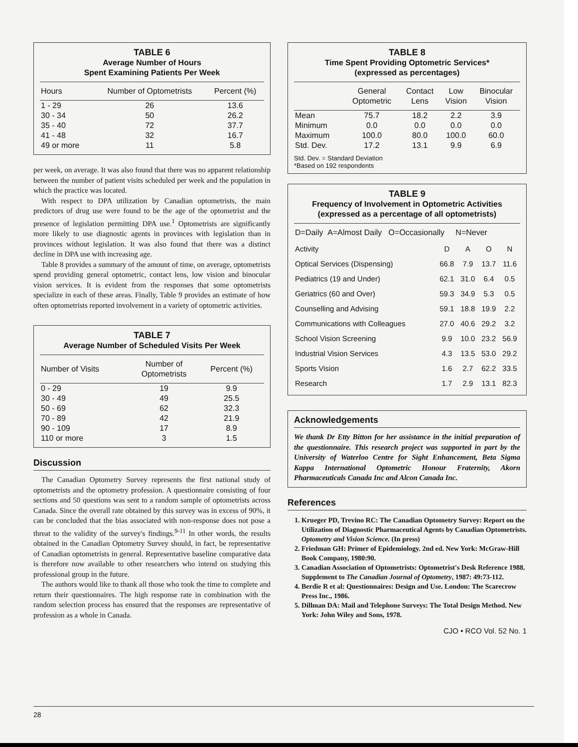TABLE 6
Average Number of Hours
Spent Examining Patients Per Week
| Hours | Number of Optometrists | Percent (%) |
| --- | --- | --- |
| 1 - 29 | 26 | 13.6 |
| 30 - 34 | 50 | 26.2 |
| 35 - 40 | 72 | 37.7 |
| 41 - 48 | 32 | 16.7 |
| 49 or more | 11 | 5.8 |
per week, on average. It was also found that there was no apparent relationship between the number of patient visits scheduled per week and the population in which the practice was located.
With respect to DPA utilization by Canadian optometrists, the main predictors of drug use were found to be the age of the optometrist and the presence of legislation permitting DPA use.<sup>1</sup> Optometrists are significantly more likely to use diagnostic agents in provinces with legislation than in provinces without legislation. It was also found that there was a distinct decline in DPA use with increasing age.
Table 8 provides a summary of the amount of time, on average, optometrists spend providing general optometric, contact lens, low vision and binocular vision services. It is evident from the responses that some optometrists specialize in each of these areas. Finally, Table 9 provides an estimate of how often optometrists reported involvement in a variety of optometric activities.
TABLE 7
Average Number of Scheduled Visits Per Week
| Number of Visits | Number of Optometrists | Percent (%) |
| --- | --- | --- |
| 0 - 29 | 19 | 9.9 |
| 30 - 49 | 49 | 25.5 |
| 50 - 69 | 62 | 32.3 |
| 70 - 89 | 42 | 21.9 |
| 90 - 109 | 17 | 8.9 |
| 110 or more | 3 | 1.5 |
Discussion
The Canadian Optometry Survey represents the first national study of optometrists and the optometry profession. A questionnaire consisting of four sections and 50 questions was sent to a random sample of optometrists across Canada. Since the overall rate obtained by this survey was in excess of 90%, it can be concluded that the bias associated with non-response does not pose a threat to the validity of the survey's findings.<sup>9-11</sup> In other words, the results obtained in the Canadian Optometry Survey should, in fact, be representative of Canadian optometrists in general. Representative baseline comparative data is therefore now available to other researchers who intend on studying this professional group in the future.
The authors would like to thank all those who took the time to complete and return their questionnaires. The high response rate in combination with the random selection process has ensured that the responses are representative of profession as a whole in Canada.
TABLE 8
Time Spent Providing Optometric Services*
(expressed as percentages)
| | General Optometric | Contact Lens | Low Vision | Binocular Vision |
| --- | --- | --- | --- | --- |
| Mean | 75.7 | 18.2 | 2.2 | 3.9 |
| Minimum | 0.0 | 0.0 | 0.0 | 0.0 |
| Maximum | 100.0 | 80.0 | 100.0 | 60.0 |
| Std. Dev. | 17.2 | 13.1 | 9.9 | 6.9 |
Std. Dev. = Standard Deviation
*Based on 192 respondents
TABLE 9
Frequency of Involvement in Optometric Activities
(expressed as a percentage of all optometrists)
| D=Daily A=Almost Daily O=Occasionally N=Never | | | | |
| --- | --- | --- | --- | --- |
| Activity | D | A | O | N |
| Optical Services (Dispensing) | 66.8 | 7.9 | 13.7 | 11.6 |
| Pediatrics (19 and Under) | 62.1 | 31.0 | 6.4 | 0.5 |
| Geriatrics (60 and Over) | 59.3 | 34.9 | 5.3 | 0.5 |
| Counselling and Advising | 59.1 | 18.8 | 19.9 | 2.2 |
| Communications with Colleagues | 27.0 | 40.6 | 29.2 | 3.2 |
| School Vision Screening | 9.9 | 10.0 | 23.2 | 56.9 |
| Industrial Vision Services | 4.3 | 13.5 | 53.0 | 29.2 |
| Sports Vision | 1.6 | 2.7 | 62.2 | 33.5 |
| Research | 1.7 | 2.9 | 13.1 | 82.3 |
Acknowledgements
We thank Dr Etty Bitton for her assistance in the initial preparation of the questionnaire. This research project was supported in part by the University of Waterloo Centre for Sight Enhancement, Beta Sigma Kappa International Optometric Honour Fraternity, Akorn Pharmaceuticals Canada Inc and Alcon Canada Inc.
References
1. Krueger PD, Trevino RC: The Canadian Optometry Survey: Report on the Utilization of Diagnostic Pharmaceutical Agents by Canadian Optometrists. Optometry and Vision Science. (In press)
2. Friedman GH: Primer of Epidemiology. 2nd ed. New York: McGraw-Hill Book Company, 1980:90.
3. Canadian Association of Optometrists: Optometrist's Desk Reference 1988. Supplement to The Canadian Journal of Optometry, 1987: 49:73-112.
4. Berdie R et al: Questionnaires: Design and Use. London: The Scarecrow Press Inc., 1986.
5. Dillman DA: Mail and Telephone Surveys: The Total Design Method. New York: John Wiley and Sons, 1978.
CJO • RCO Vol. 52 No. 1
28